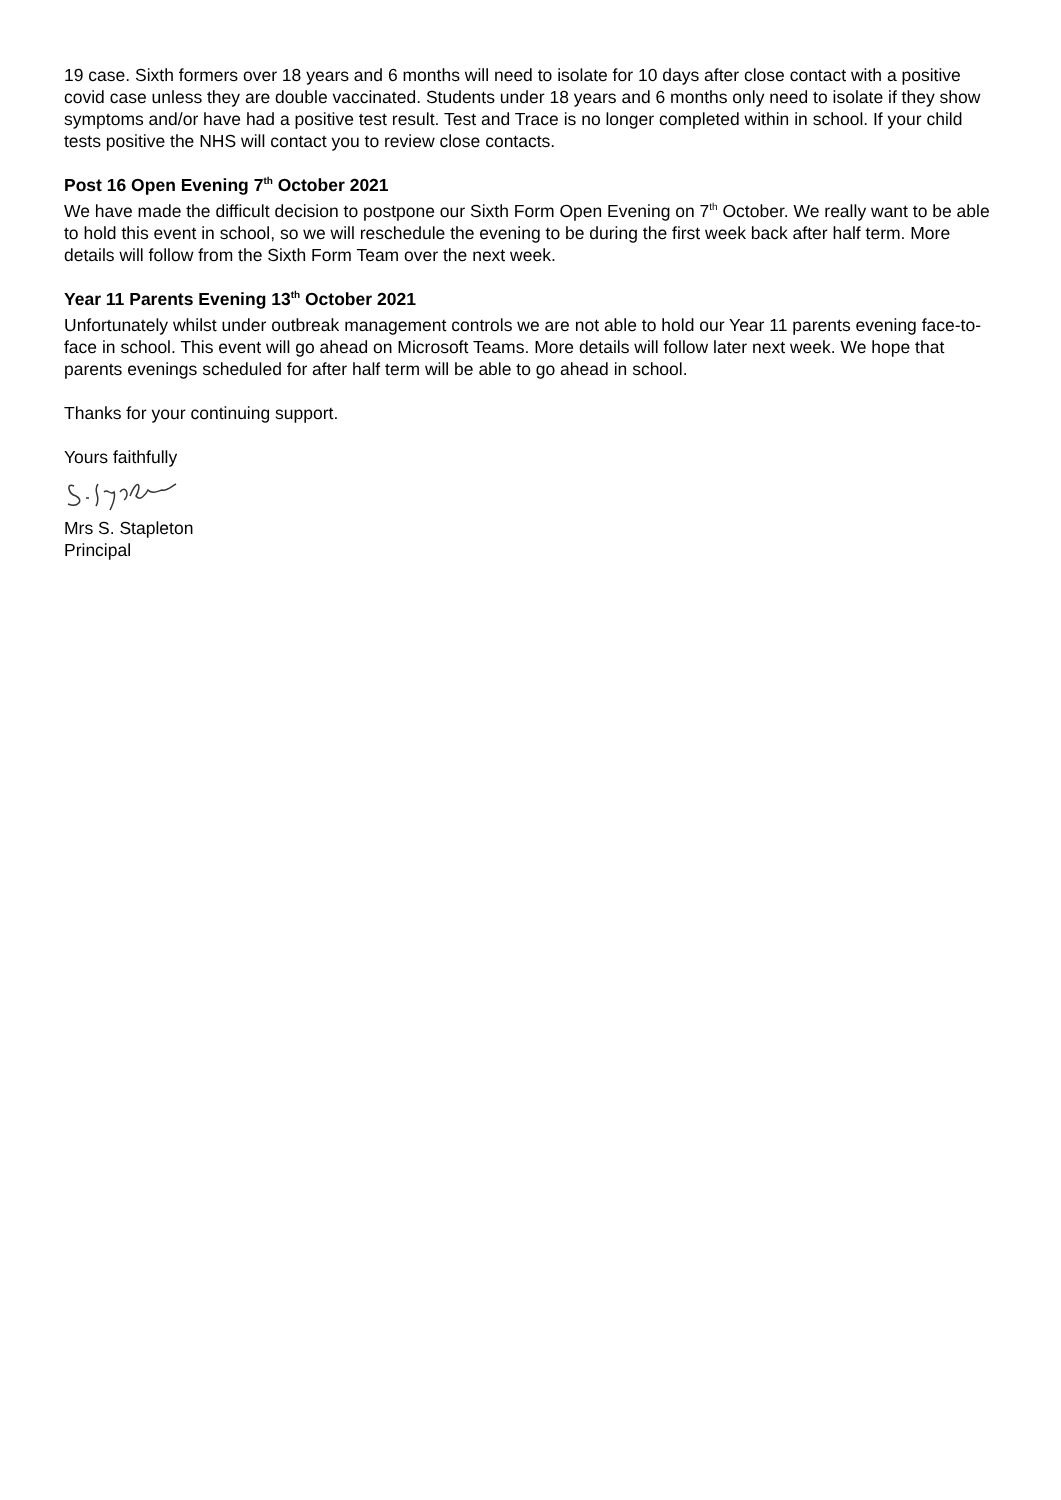19 case. Sixth formers over 18 years and 6 months will need to isolate for 10 days after close contact with a positive covid case unless they are double vaccinated. Students under 18 years and 6 months only need to isolate if they show symptoms and/or have had a positive test result. Test and Trace is no longer completed within in school. If your child tests positive the NHS will contact you to review close contacts.
Post 16 Open Evening 7<sup>th</sup> October 2021
We have made the difficult decision to postpone our Sixth Form Open Evening on 7<sup>th</sup> October. We really want to be able to hold this event in school, so we will reschedule the evening to be during the first week back after half term. More details will follow from the Sixth Form Team over the next week.
Year 11 Parents Evening 13<sup>th</sup> October 2021
Unfortunately whilst under outbreak management controls we are not able to hold our Year 11 parents evening face-to-face in school. This event will go ahead on Microsoft Teams. More details will follow later next week. We hope that parents evenings scheduled for after half term will be able to go ahead in school.
Thanks for your continuing support.
Yours faithfully
Mrs S. Stapleton
Principal